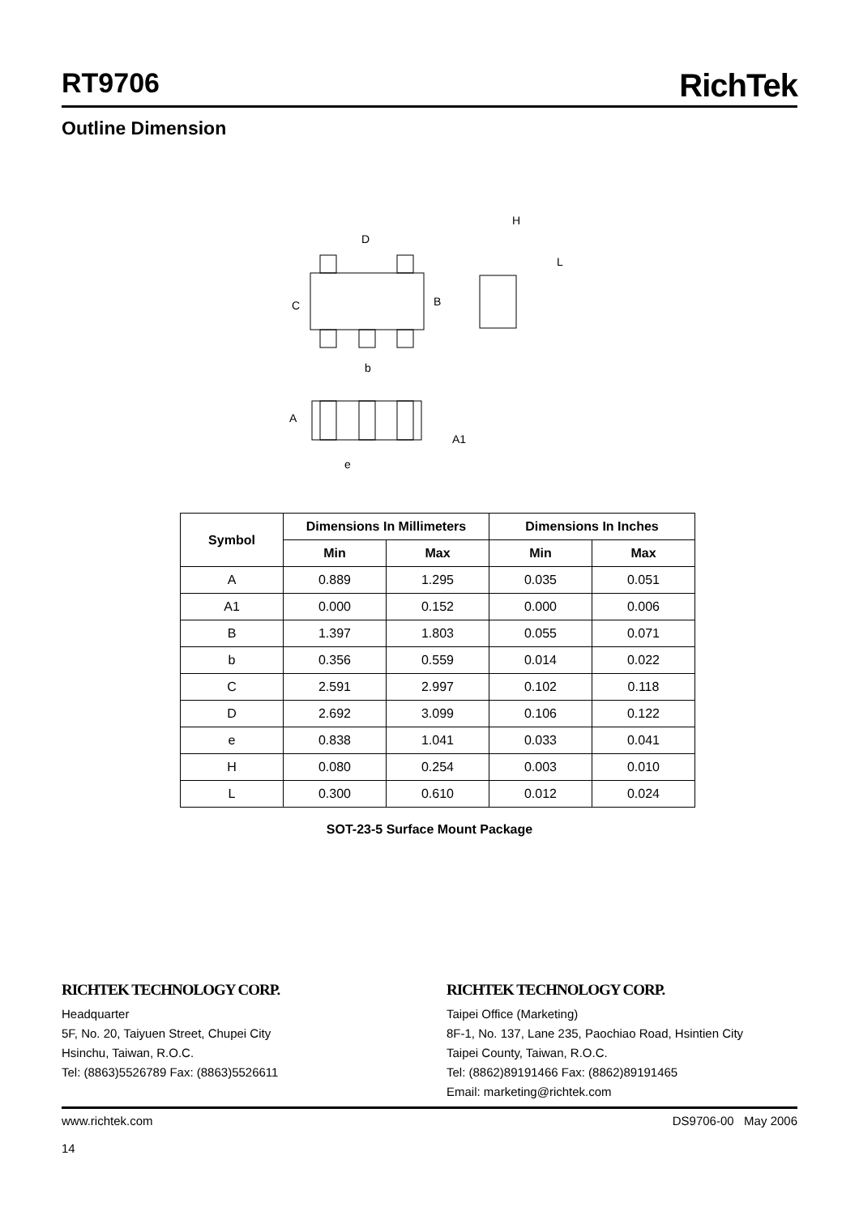RT9706
RichTek
Outline Dimension
D
C
B
b
H
L
A
A1
e
| Symbol | Dimensions In Millimeters | | Dimensions In Inches | |
| --- | --- | --- | --- | --- |
| | Min | Max | Min | Max |
| A | 0.889 | 1.295 | 0.035 | 0.051 |
| A1 | 0.000 | 0.152 | 0.000 | 0.006 |
| B | 1.397 | 1.803 | 0.055 | 0.071 |
| b | 0.356 | 0.559 | 0.014 | 0.022 |
| C | 2.591 | 2.997 | 0.102 | 0.118 |
| D | 2.692 | 3.099 | 0.106 | 0.122 |
| e | 0.838 | 1.041 | 0.033 | 0.041 |
| H | 0.080 | 0.254 | 0.003 | 0.010 |
| L | 0.300 | 0.610 | 0.012 | 0.024 |
SOT-23-5 Surface Mount Package
RICHTEK TECHNOLOGY CORP.
Headquarter
5F, No. 20, Taiyuen Street, Chupei City
Hsinchu, Taiwan, R.O.C.
Tel: (8863)5526789 Fax: (8863)5526611
RICHTEK TECHNOLOGY CORP.
Taipei Office (Marketing)
8F-1, No. 137, Lane 235, Paochiao Road, Hsintien City
Taipei County, Taiwan, R.O.C.
Tel: (8862)89191466 Fax: (8862)89191465
Email: marketing@richtek.com
www.richtek.com
14
DS9706-00 May 2006